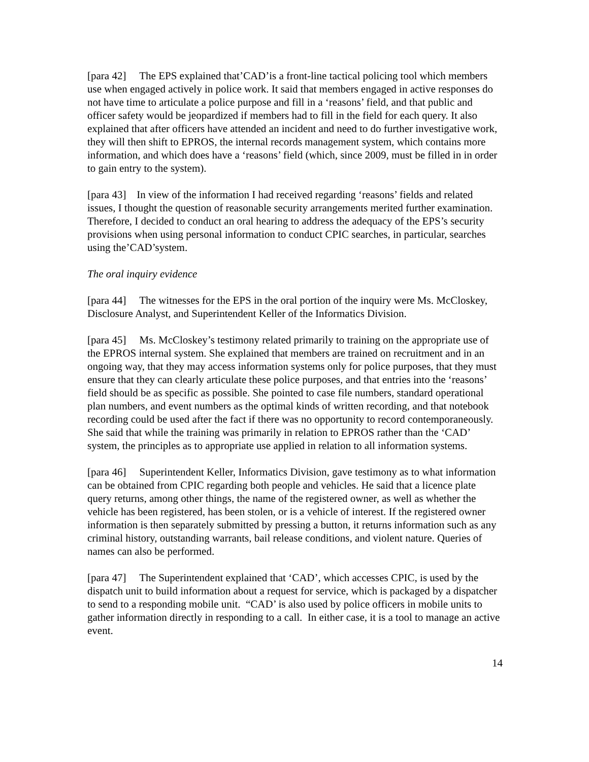[para 42] The EPS explained that’CAD’is a front-line tactical policing tool which members use when engaged actively in police work. It said that members engaged in active responses do not have time to articulate a police purpose and fill in a ‘reasons’ field, and that public and officer safety would be jeopardized if members had to fill in the field for each query. It also explained that after officers have attended an incident and need to do further investigative work, they will then shift to EPROS, the internal records management system, which contains more information, and which does have a ‘reasons’ field (which, since 2009, must be filled in in order to gain entry to the system).
[para 43] In view of the information I had received regarding ‘reasons’ fields and related issues, I thought the question of reasonable security arrangements merited further examination. Therefore, I decided to conduct an oral hearing to address the adequacy of the EPS’s security provisions when using personal information to conduct CPIC searches, in particular, searches using the’CAD’system.
The oral inquiry evidence
[para 44] The witnesses for the EPS in the oral portion of the inquiry were Ms. McCloskey, Disclosure Analyst, and Superintendent Keller of the Informatics Division.
[para 45] Ms. McCloskey’s testimony related primarily to training on the appropriate use of the EPROS internal system. She explained that members are trained on recruitment and in an ongoing way, that they may access information systems only for police purposes, that they must ensure that they can clearly articulate these police purposes, and that entries into the ‘reasons’ field should be as specific as possible. She pointed to case file numbers, standard operational plan numbers, and event numbers as the optimal kinds of written recording, and that notebook recording could be used after the fact if there was no opportunity to record contemporaneously. She said that while the training was primarily in relation to EPROS rather than the ‘CAD’ system, the principles as to appropriate use applied in relation to all information systems.
[para 46] Superintendent Keller, Informatics Division, gave testimony as to what information can be obtained from CPIC regarding both people and vehicles. He said that a licence plate query returns, among other things, the name of the registered owner, as well as whether the vehicle has been registered, has been stolen, or is a vehicle of interest. If the registered owner information is then separately submitted by pressing a button, it returns information such as any criminal history, outstanding warrants, bail release conditions, and violent nature. Queries of names can also be performed.
[para 47] The Superintendent explained that ‘CAD’, which accesses CPIC, is used by the dispatch unit to build information about a request for service, which is packaged by a dispatcher to send to a responding mobile unit. “CAD’ is also used by police officers in mobile units to gather information directly in responding to a call. In either case, it is a tool to manage an active event.
14